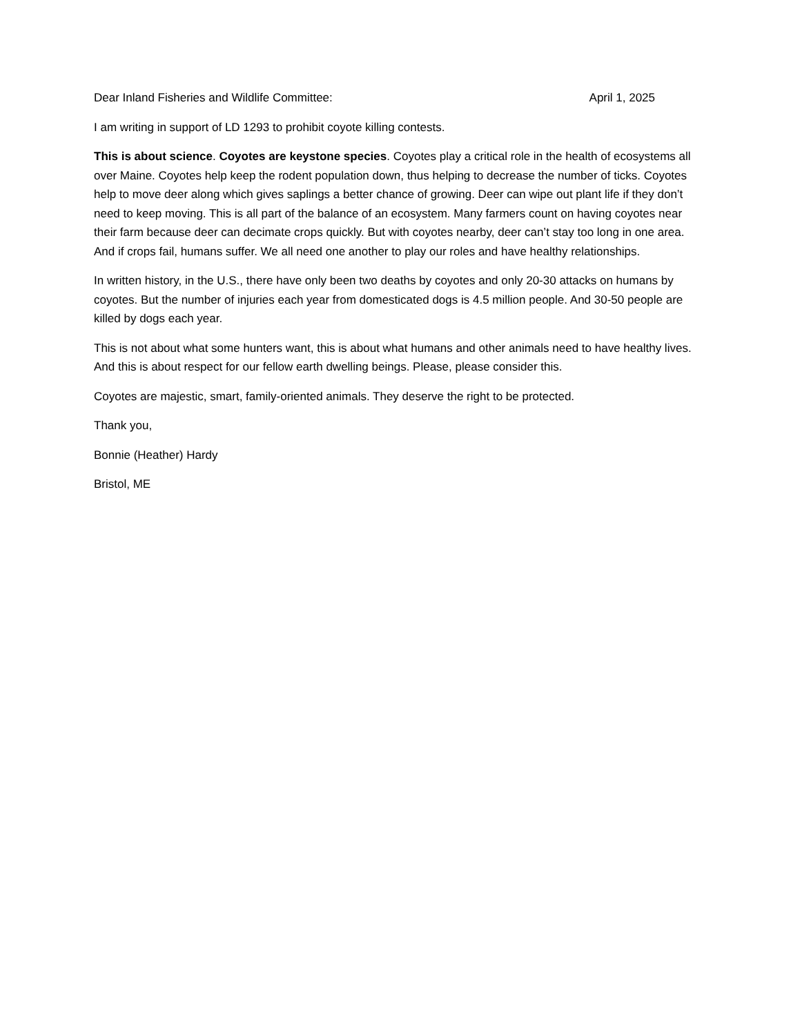Dear Inland Fisheries and Wildlife Committee: April 1, 2025
I am writing in support of LD 1293 to prohibit coyote killing contests.
This is about science. Coyotes are keystone species. Coyotes play a critical role in the health of ecosystems all over Maine. Coyotes help keep the rodent population down, thus helping to decrease the number of ticks. Coyotes help to move deer along which gives saplings a better chance of growing. Deer can wipe out plant life if they don’t need to keep moving. This is all part of the balance of an ecosystem. Many farmers count on having coyotes near their farm because deer can decimate crops quickly. But with coyotes nearby, deer can’t stay too long in one area. And if crops fail, humans suffer. We all need one another to play our roles and have healthy relationships.
In written history, in the U.S., there have only been two deaths by coyotes and only 20-30 attacks on humans by coyotes. But the number of injuries each year from domesticated dogs is 4.5 million people. And 30-50 people are killed by dogs each year.
This is not about what some hunters want, this is about what humans and other animals need to have healthy lives. And this is about respect for our fellow earth dwelling beings. Please, please consider this.
Coyotes are majestic, smart, family-oriented animals. They deserve the right to be protected.
Thank you,
Bonnie (Heather) Hardy
Bristol, ME